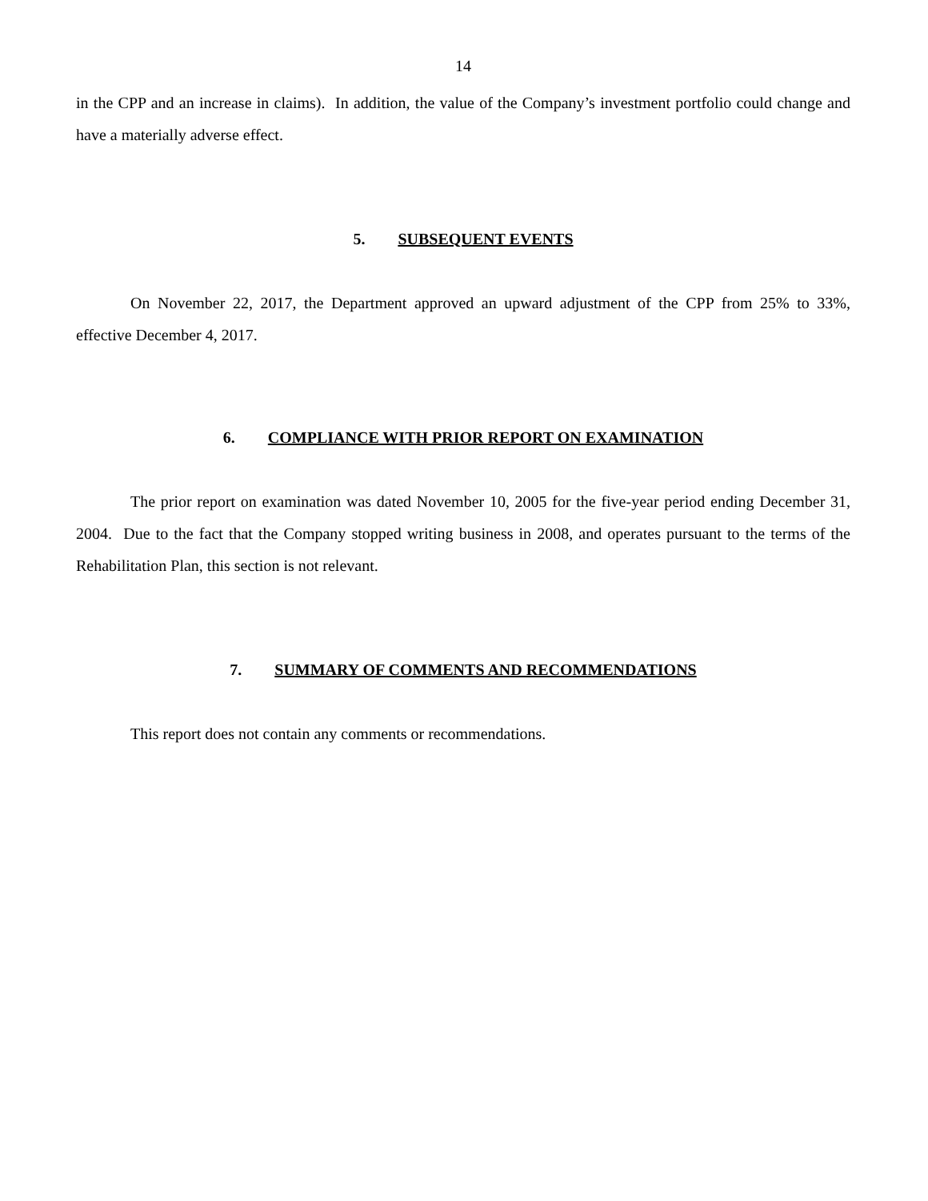14
in the CPP and an increase in claims). In addition, the value of the Company’s investment portfolio could change and have a materially adverse effect.
5. SUBSEQUENT EVENTS
On November 22, 2017, the Department approved an upward adjustment of the CPP from 25% to 33%, effective December 4, 2017.
6. COMPLIANCE WITH PRIOR REPORT ON EXAMINATION
The prior report on examination was dated November 10, 2005 for the five-year period ending December 31, 2004. Due to the fact that the Company stopped writing business in 2008, and operates pursuant to the terms of the Rehabilitation Plan, this section is not relevant.
7. SUMMARY OF COMMENTS AND RECOMMENDATIONS
This report does not contain any comments or recommendations.